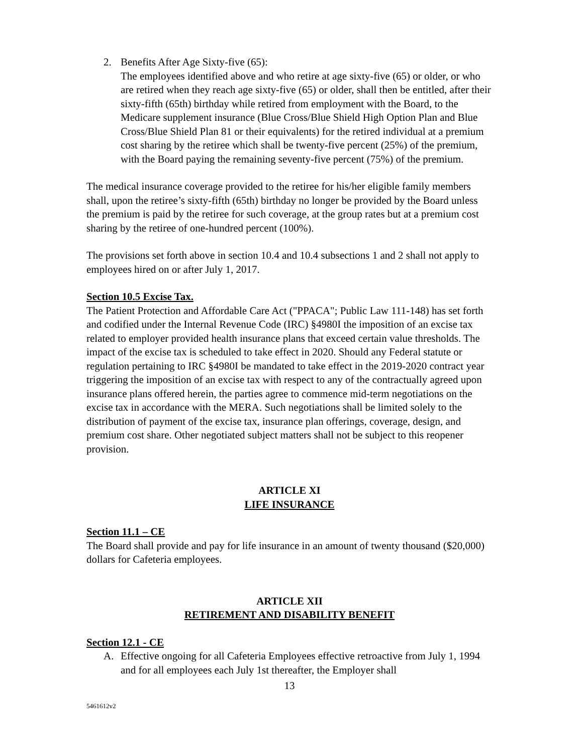2. Benefits After Age Sixty-five (65):
The employees identified above and who retire at age sixty-five (65) or older, or who are retired when they reach age sixty-five (65) or older, shall then be entitled, after their sixty-fifth (65th) birthday while retired from employment with the Board, to the Medicare supplement insurance (Blue Cross/Blue Shield High Option Plan and Blue Cross/Blue Shield Plan 81 or their equivalents) for the retired individual at a premium cost sharing by the retiree which shall be twenty-five percent (25%) of the premium, with the Board paying the remaining seventy-five percent (75%) of the premium.
The medical insurance coverage provided to the retiree for his/her eligible family members shall, upon the retiree’s sixty-fifth (65th) birthday no longer be provided by the Board unless the premium is paid by the retiree for such coverage, at the group rates but at a premium cost sharing by the retiree of one-hundred percent (100%).
The provisions set forth above in section 10.4 and 10.4 subsections 1 and 2 shall not apply to employees hired on or after July 1, 2017.
Section 10.5 Excise Tax.
The Patient Protection and Affordable Care Act ("PPACA"; Public Law 111-148) has set forth and codified under the Internal Revenue Code (IRC) §4980I the imposition of an excise tax related to employer provided health insurance plans that exceed certain value thresholds. The impact of the excise tax is scheduled to take effect in 2020. Should any Federal statute or regulation pertaining to IRC §4980I be mandated to take effect in the 2019-2020 contract year triggering the imposition of an excise tax with respect to any of the contractually agreed upon insurance plans offered herein, the parties agree to commence mid-term negotiations on the excise tax in accordance with the MERA. Such negotiations shall be limited solely to the distribution of payment of the excise tax, insurance plan offerings, coverage, design, and premium cost share. Other negotiated subject matters shall not be subject to this reopener provision.
ARTICLE XI
LIFE INSURANCE
Section 11.1 – CE
The Board shall provide and pay for life insurance in an amount of twenty thousand ($20,000) dollars for Cafeteria employees.
ARTICLE XII
RETIREMENT AND DISABILITY BENEFIT
Section 12.1 - CE
A. Effective ongoing for all Cafeteria Employees effective retroactive from July 1, 1994 and for all employees each July 1st thereafter, the Employer shall
13
5461612v2